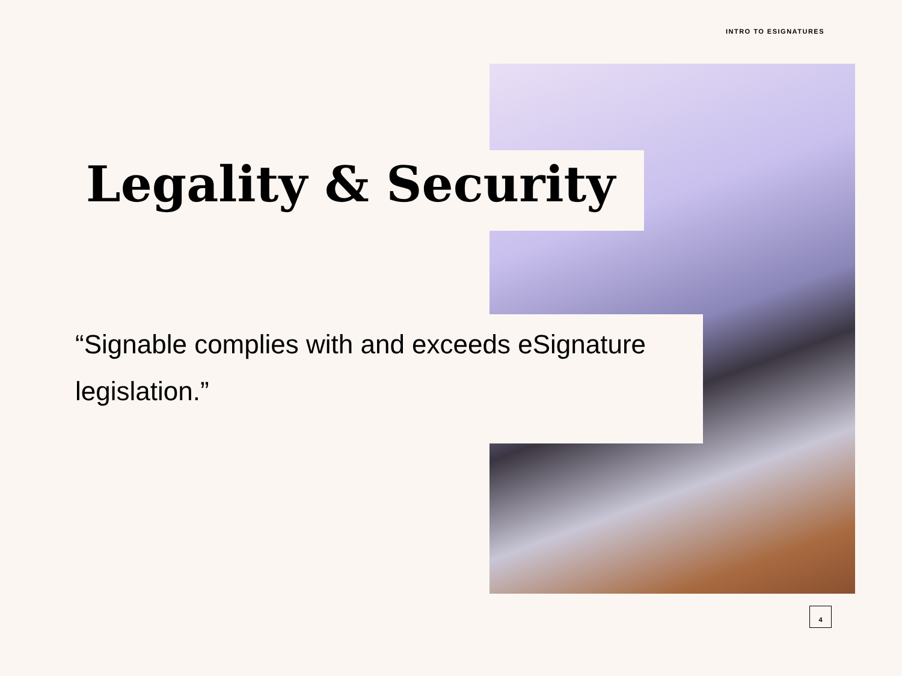INTRO TO ESIGNATURES
Legality & Security
“Signable complies with and exceeds eSignature legislation.”
4